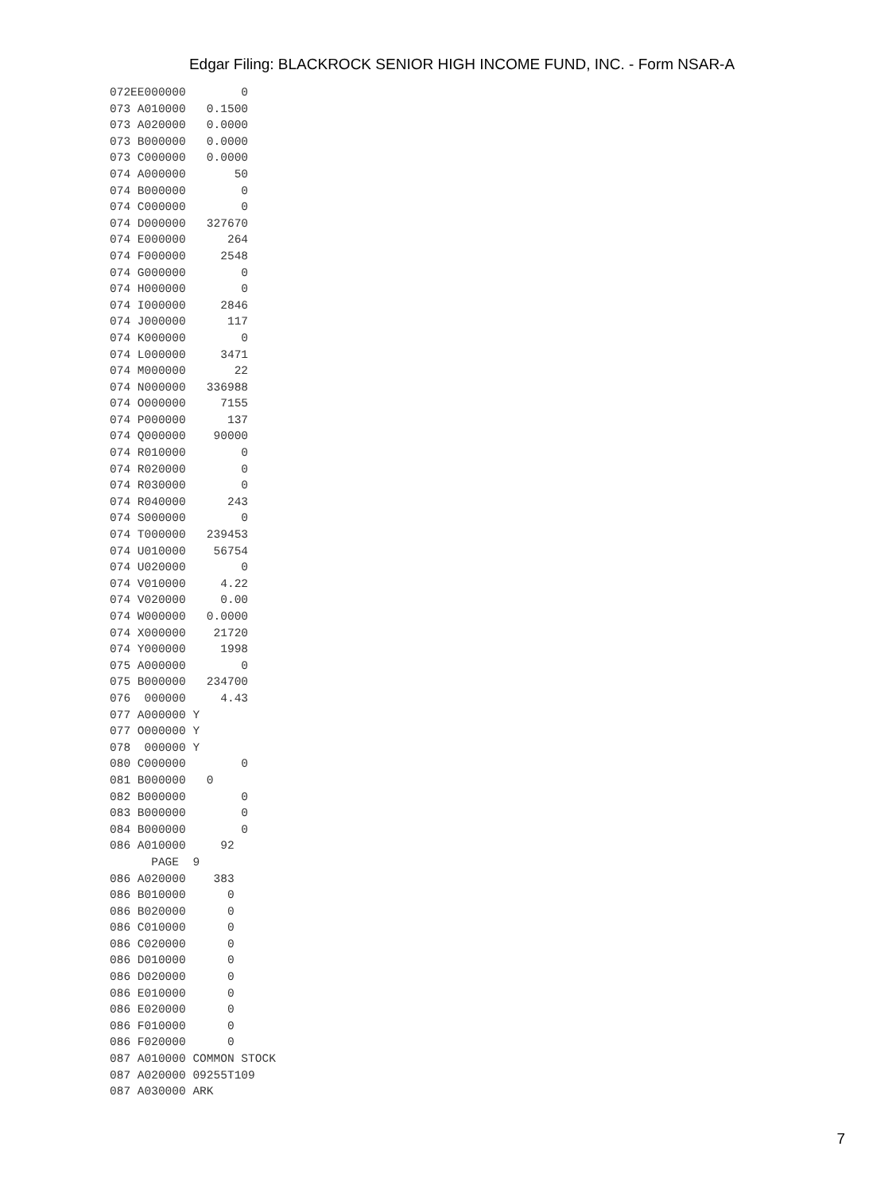Edgar Filing: BLACKROCK SENIOR HIGH INCOME FUND, INC. - Form NSAR-A
072EE000000        0
073 A010000   0.1500
073 A020000   0.0000
073 B000000   0.0000
073 C000000   0.0000
074 A000000       50
074 B000000        0
074 C000000        0
074 D000000   327670
074 E000000      264
074 F000000     2548
074 G000000        0
074 H000000        0
074 I000000     2846
074 J000000      117
074 K000000        0
074 L000000     3471
074 M000000       22
074 N000000   336988
074 O000000     7155
074 P000000      137
074 Q000000    90000
074 R010000        0
074 R020000        0
074 R030000        0
074 R040000      243
074 S000000        0
074 T000000   239453
074 U010000    56754
074 U020000        0
074 V010000     4.22
074 V020000     0.00
074 W000000   0.0000
074 X000000    21720
074 Y000000     1998
075 A000000        0
075 B000000   234700
076  000000     4.43
077 A000000 Y
077 O000000 Y
078  000000 Y
080 C000000        0
081 B000000   0
082 B000000        0
083 B000000        0
084 B000000        0
086 A010000     92
      PAGE  9
086 A020000    383
086 B010000      0
086 B020000      0
086 C010000      0
086 C020000      0
086 D010000      0
086 D020000      0
086 E010000      0
086 E020000      0
086 F010000      0
086 F020000      0
087 A010000 COMMON STOCK
087 A020000 09255T109
087 A030000 ARK
7